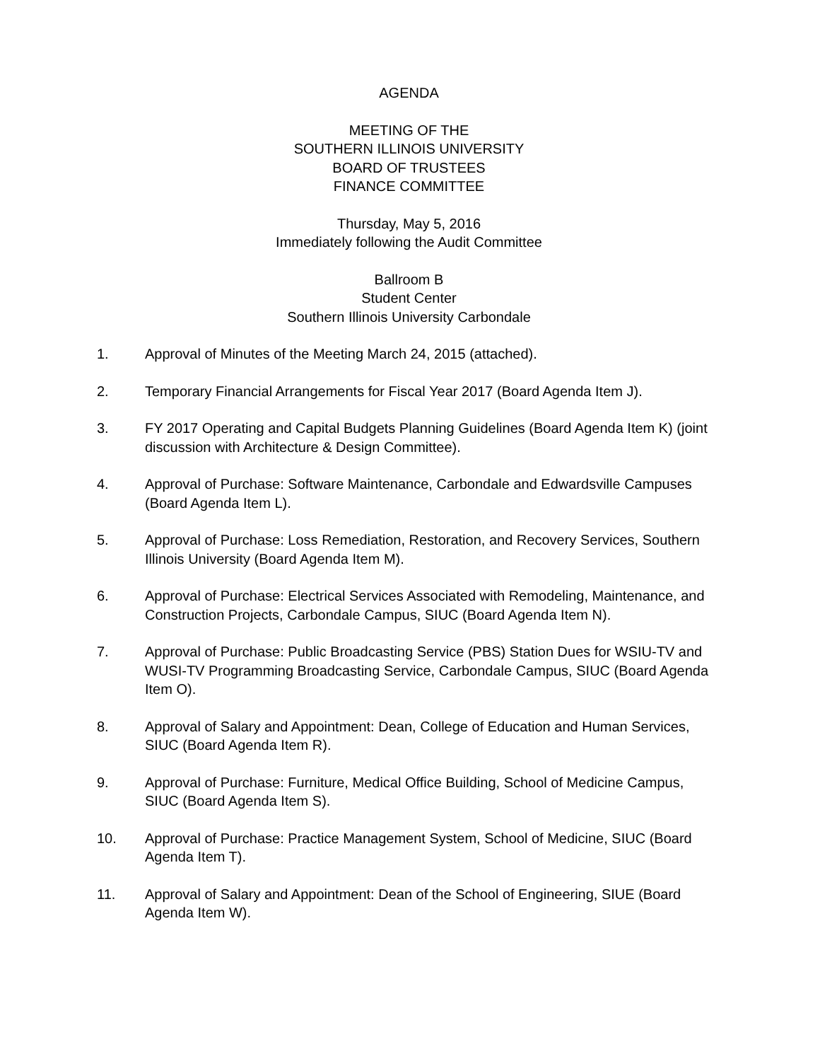AGENDA
MEETING OF THE
SOUTHERN ILLINOIS UNIVERSITY
BOARD OF TRUSTEES
FINANCE COMMITTEE
Thursday, May 5, 2016
Immediately following the Audit Committee
Ballroom B
Student Center
Southern Illinois University Carbondale
1. Approval of Minutes of the Meeting March 24, 2015 (attached).
2. Temporary Financial Arrangements for Fiscal Year 2017 (Board Agenda Item J).
3. FY 2017 Operating and Capital Budgets Planning Guidelines (Board Agenda Item K) (joint discussion with Architecture & Design Committee).
4. Approval of Purchase: Software Maintenance, Carbondale and Edwardsville Campuses (Board Agenda Item L).
5. Approval of Purchase: Loss Remediation, Restoration, and Recovery Services, Southern Illinois University (Board Agenda Item M).
6. Approval of Purchase: Electrical Services Associated with Remodeling, Maintenance, and Construction Projects, Carbondale Campus, SIUC (Board Agenda Item N).
7. Approval of Purchase: Public Broadcasting Service (PBS) Station Dues for WSIU-TV and WUSI-TV Programming Broadcasting Service, Carbondale Campus, SIUC (Board Agenda Item O).
8. Approval of Salary and Appointment: Dean, College of Education and Human Services, SIUC (Board Agenda Item R).
9. Approval of Purchase: Furniture, Medical Office Building, School of Medicine Campus, SIUC (Board Agenda Item S).
10. Approval of Purchase: Practice Management System, School of Medicine, SIUC (Board Agenda Item T).
11. Approval of Salary and Appointment: Dean of the School of Engineering, SIUE (Board Agenda Item W).